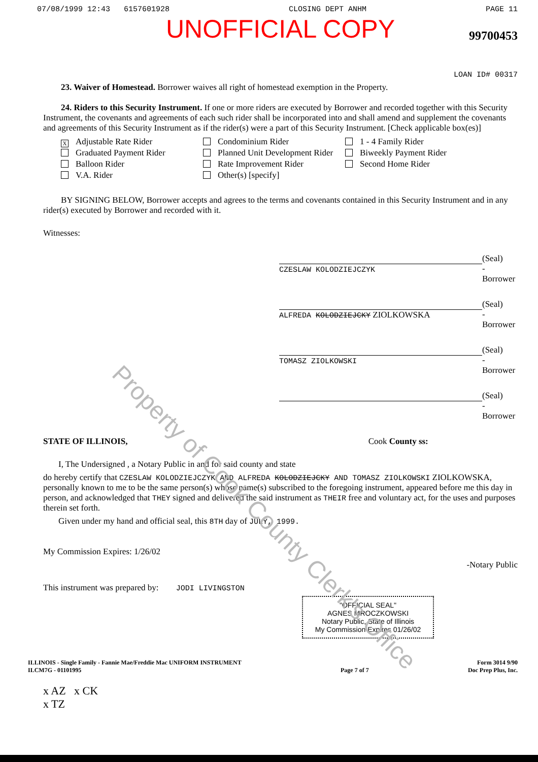07/08/1999 12:43 6157601928 CLOSING DEPT ANHM PAGE 11
UNOFFICIAL COPY
99700453
LOAN ID# 00317
23. Waiver of Homestead. Borrower waives all right of homestead exemption in the Property.
24. Riders to this Security Instrument. If one or more riders are executed by Borrower and recorded together with this Security Instrument, the covenants and agreements of each such rider shall be incorporated into and shall amend and supplement the covenants and agreements of this Security Instrument as if the rider(s) were a part of this Security Instrument. [Check applicable box(es)]
X Adjustable Rate Rider
Condominium Rider
1 - 4 Family Rider
Graduated Payment Rider
Planned Unit Development Rider
Biweekly Payment Rider
Balloon Rider
Rate Improvement Rider
Second Home Rider
V.A. Rider
Other(s) [specify]
BY SIGNING BELOW, Borrower accepts and agrees to the terms and covenants contained in this Security Instrument and in any rider(s) executed by Borrower and recorded with it.
Witnesses:
CZESLAW KOLODZIEJCZYK (Seal)
-Borrower
ALFREDA KOLODZIEJCKY ZIOLKOWSKA
(Seal)
-Borrower
TOMASZ ZIOLKOWSKI (Seal)
-Borrower
(Seal)
-Borrower
STATE OF ILLINOIS, Cook County ss:
I, The Undersigned , a Notary Public in and for said county and state
do hereby certify that CZESLAW KOLODZIEJCZYK AND ALFREDA KOLODZIEJCKY AND TOMASZ ZIOLKOWSKI ZIOLKOWSKA, personally known to me to be the same person(s) whose name(s) subscribed to the foregoing instrument, appeared before me this day in person, and acknowledged that THEY signed and delivered the said instrument as THEIR free and voluntary act, for the uses and purposes therein set forth.
Given under my hand and official seal, this 8TH day of JULY, 1999.
My Commission Expires: 1/26/02
-Notary Public
This instrument was prepared by: JODI LIVINGSTON
"OFFICIAL SEAL"
AGNES MROCZKOWSKI
Notary Public, State of Illinois
My Commission Expires 01/26/02
ILLINOIS - Single Family - Fannie Mae/Freddie Mac UNIFORM INSTRUMENT
ILCM7G - 01101995
Page 7 of 7 Form 3014 9/90
Doc Prep Plus, Inc.
x AZ x CK
x TZ
Property of Cook County Clerk's Office